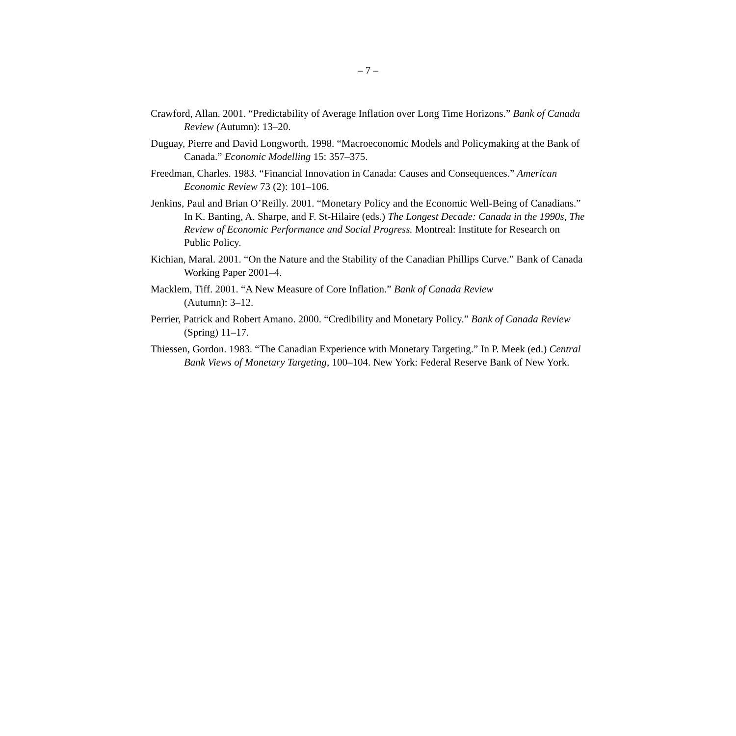– 7 –
Crawford, Allan. 2001. “Predictability of Average Inflation over Long Time Horizons.” Bank of Canada Review (Autumn): 13–20.
Duguay, Pierre and David Longworth. 1998. “Macroeconomic Models and Policymaking at the Bank of Canada.” Economic Modelling 15: 357–375.
Freedman, Charles. 1983. “Financial Innovation in Canada: Causes and Consequences.” American Economic Review 73 (2): 101–106.
Jenkins, Paul and Brian O’Reilly. 2001. “Monetary Policy and the Economic Well-Being of Canadians.” In K. Banting, A. Sharpe, and F. St-Hilaire (eds.) The Longest Decade: Canada in the 1990s, The Review of Economic Performance and Social Progress. Montreal: Institute for Research on Public Policy.
Kichian, Maral. 2001. “On the Nature and the Stability of the Canadian Phillips Curve.” Bank of Canada Working Paper 2001–4.
Macklem, Tiff. 2001. “A New Measure of Core Inflation.” Bank of Canada Review
(Autumn): 3–12.
Perrier, Patrick and Robert Amano. 2000. “Credibility and Monetary Policy.” Bank of Canada Review (Spring) 11–17.
Thiessen, Gordon. 1983. “The Canadian Experience with Monetary Targeting.” In P. Meek (ed.) Central Bank Views of Monetary Targeting, 100–104. New York: Federal Reserve Bank of New York.